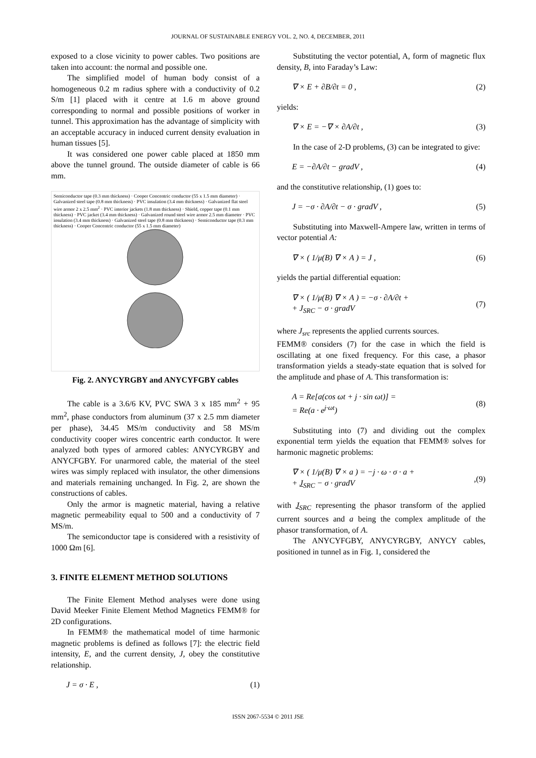JOURNAL OF SUSTAINABLE ENERGY VOL. 2, NO. 4, DECEMBER, 2011
exposed to a close vicinity to power cables. Two positions are taken into account: the normal and possible one.
The simplified model of human body consist of a homogeneous 0.2 m radius sphere with a conductivity of 0.2 S/m [1] placed with it centre at 1.6 m above ground corresponding to normal and possible positions of worker in tunnel. This approximation has the advantage of simplicity with an acceptable accuracy in induced current density evaluation in human tissues [5].
It was considered one power cable placed at 1850 mm above the tunnel ground. The outside diameter of cable is 66 mm.
Semiconductor tape (0.3 mm thickness) · Cooper Concentric conductor (55 x 1.5 mm diameter) · Galvanized steel tape (0.8 mm thickness) · PVC insulation (3.4 mm thickness) · Galvanized flat steel wire armor 2 x 2.5 mm<sup>2</sup> · PVC interior jackets (1.8 mm thickness) · Shield, copper tape (0.1 mm thickness) · PVC jacket (3.4 mm thickness) · Galvanized round steel wire armor 2.5 mm diameter · PVC insulation (3.4 mm thickness) · Galvanized steel tape (0.8 mm thickness) · Semiconductor tape (0.3 mm thickness) · Cooper Concentric conductor (55 x 1.5 mm diameter)
Fig. 2. ANYCYRGBY and ANYCYFGBY cables
The cable is a 3.6/6 KV, PVC SWA 3 x 185 mm<sup>2</sup> + 95 mm<sup>2</sup>, phase conductors from aluminum (37 x 2.5 mm diameter per phase), 34.45 MS/m conductivity and 58 MS/m conductivity cooper wires concentric earth conductor. It were analyzed both types of armored cables: ANYCYRGBY and ANYCFGBY. For unarmored cable, the material of the steel wires was simply replaced with insulator, the other dimensions and materials remaining unchanged. In Fig. 2, are shown the constructions of cables.
Only the armor is magnetic material, having a relative magnetic permeability equal to 500 and a conductivity of 7 MS/m.
The semiconductor tape is considered with a resistivity of 1000 Ωm [6].
3. FINITE ELEMENT METHOD SOLUTIONS
The Finite Element Method analyses were done using David Meeker Finite Element Method Magnetics FEMM® for 2D configurations.
In FEMM® the mathematical model of time harmonic magnetic problems is defined as follows [7]: the electric field intensity, E, and the current density, J, obey the constitutive relationship.
J = σ · E , (1)
Substituting the vector potential, A, form of magnetic flux density, B, into Faraday’s Law:
∇ × E + ∂B/∂t = 0 , (2)
yields:
∇ × E = −∇ × ∂A/∂t , (3)
In the case of 2-D problems, (3) can be integrated to give:
E = −∂A/∂t − gradV , (4)
and the constitutive relationship, (1) goes to:
J = −σ · ∂A/∂t − σ · gradV , (5)
Substituting into Maxwell-Ampere law, written in terms of vector potential A:
∇ × ( 1/μ(B) ∇ × A ) = J , (6)
yields the partial differential equation:
∇ × ( 1/μ(B) ∇ × A ) = −σ · ∂A/∂t +
+ J<sub>SRC</sub> − σ · gradV (7)
where J<sub>src</sub> represents the applied currents sources.
FEMM® considers (7) for the case in which the field is oscillating at one fixed frequency. For this case, a phasor transformation yields a steady-state equation that is solved for the amplitude and phase of A. This transformation is:
A = Re[a(cos ωt + j · sin ωt)] =
= Re(a · e<sup>j·ωt</sup>) (8)
Substituting into (7) and dividing out the complex exponential term yields the equation that FEMM® solves for harmonic magnetic problems:
∇ × ( 1/μ(B) ∇ × a ) = −j · ω · σ · a +
+ J<sub>SRC</sub> − σ · gradV,(9)
with J<sub>SRC</sub> representing the phasor transform of the applied current sources and a being the complex amplitude of the phasor transformation, of A.
The ANYCYFGBY, ANYCYRGBY, ANYCY cables, positioned in tunnel as in Fig. 1, considered the
ISSN 2067-5534 © 2011 JSE